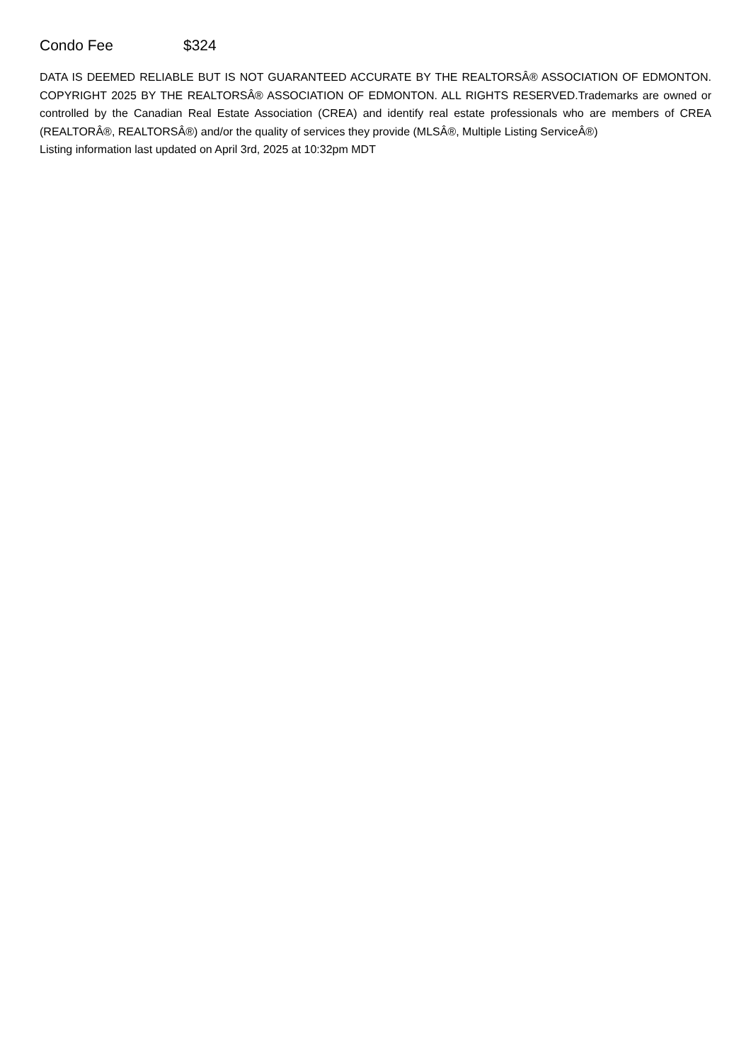Condo Fee $324
DATA IS DEEMED RELIABLE BUT IS NOT GUARANTEED ACCURATE BY THE REALTORSÂ® ASSOCIATION OF EDMONTON. COPYRIGHT 2025 BY THE REALTORSÂ® ASSOCIATION OF EDMONTON. ALL RIGHTS RESERVED.Trademarks are owned or controlled by the Canadian Real Estate Association (CREA) and identify real estate professionals who are members of CREA (REALTORÂ®, REALTORSÂ®) and/or the quality of services they provide (MLSÂ®, Multiple Listing ServiceÂ®)
Listing information last updated on April 3rd, 2025 at 10:32pm MDT